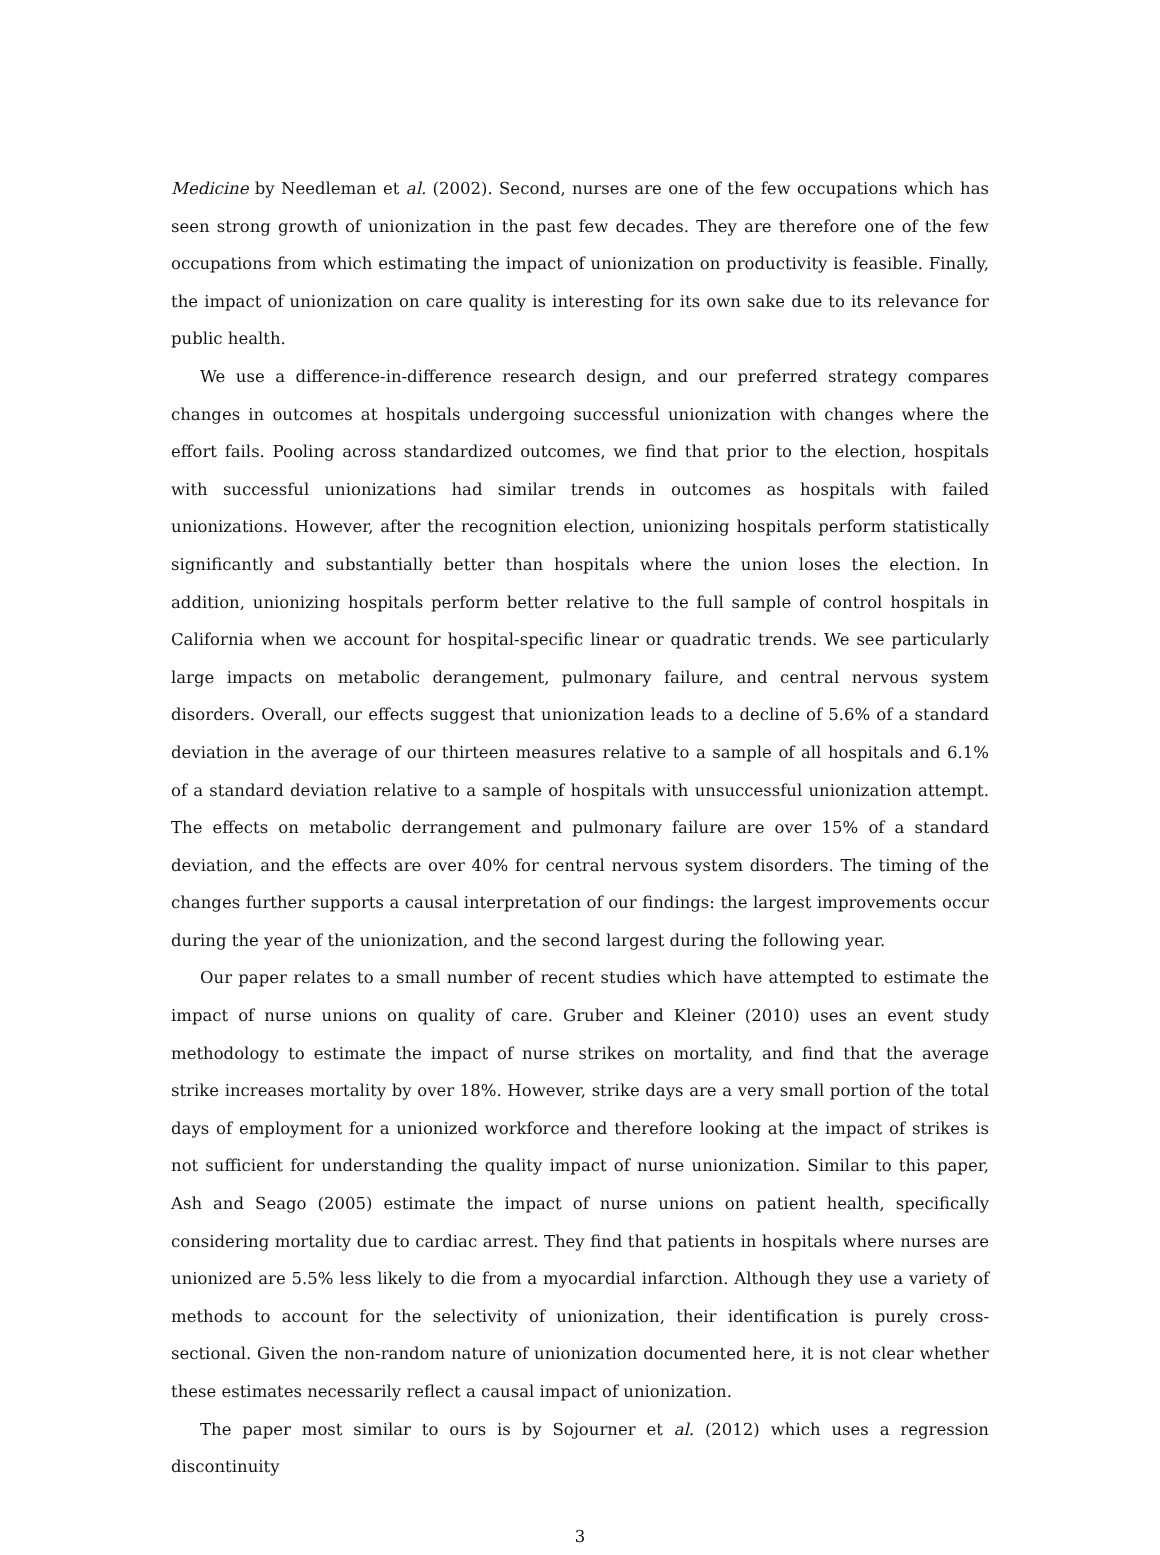Medicine by Needleman et al. (2002). Second, nurses are one of the few occupations which has seen strong growth of unionization in the past few decades. They are therefore one of the few occupations from which estimating the impact of unionization on productivity is feasible. Finally, the impact of unionization on care quality is interesting for its own sake due to its relevance for public health.
We use a difference-in-difference research design, and our preferred strategy compares changes in outcomes at hospitals undergoing successful unionization with changes where the effort fails. Pooling across standardized outcomes, we find that prior to the election, hospitals with successful unionizations had similar trends in outcomes as hospitals with failed unionizations. However, after the recognition election, unionizing hospitals perform statistically significantly and substantially better than hospitals where the union loses the election. In addition, unionizing hospitals perform better relative to the full sample of control hospitals in California when we account for hospital-specific linear or quadratic trends. We see particularly large impacts on metabolic derangement, pulmonary failure, and central nervous system disorders. Overall, our effects suggest that unionization leads to a decline of 5.6% of a standard deviation in the average of our thirteen measures relative to a sample of all hospitals and 6.1% of a standard deviation relative to a sample of hospitals with unsuccessful unionization attempt. The effects on metabolic derrangement and pulmonary failure are over 15% of a standard deviation, and the effects are over 40% for central nervous system disorders. The timing of the changes further supports a causal interpretation of our findings: the largest improvements occur during the year of the unionization, and the second largest during the following year.
Our paper relates to a small number of recent studies which have attempted to estimate the impact of nurse unions on quality of care. Gruber and Kleiner (2010) uses an event study methodology to estimate the impact of nurse strikes on mortality, and find that the average strike increases mortality by over 18%. However, strike days are a very small portion of the total days of employment for a unionized workforce and therefore looking at the impact of strikes is not sufficient for understanding the quality impact of nurse unionization. Similar to this paper, Ash and Seago (2005) estimate the impact of nurse unions on patient health, specifically considering mortality due to cardiac arrest. They find that patients in hospitals where nurses are unionized are 5.5% less likely to die from a myocardial infarction. Although they use a variety of methods to account for the selectivity of unionization, their identification is purely cross-sectional. Given the non-random nature of unionization documented here, it is not clear whether these estimates necessarily reflect a causal impact of unionization.
The paper most similar to ours is by Sojourner et al. (2012) which uses a regression discontinuity
3